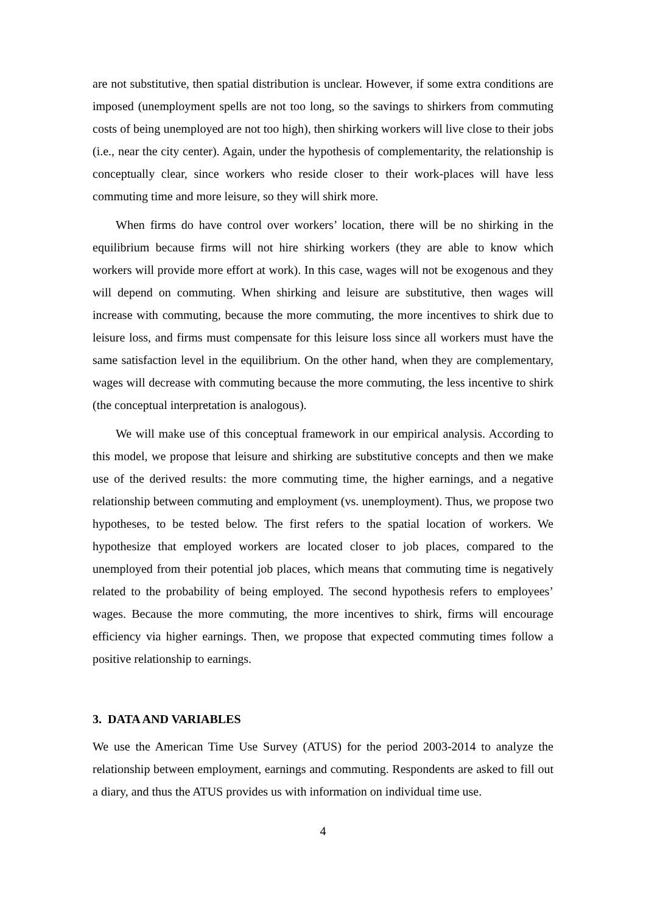are not substitutive, then spatial distribution is unclear. However, if some extra conditions are imposed (unemployment spells are not too long, so the savings to shirkers from commuting costs of being unemployed are not too high), then shirking workers will live close to their jobs (i.e., near the city center). Again, under the hypothesis of complementarity, the relationship is conceptually clear, since workers who reside closer to their work-places will have less commuting time and more leisure, so they will shirk more.
When firms do have control over workers’ location, there will be no shirking in the equilibrium because firms will not hire shirking workers (they are able to know which workers will provide more effort at work). In this case, wages will not be exogenous and they will depend on commuting. When shirking and leisure are substitutive, then wages will increase with commuting, because the more commuting, the more incentives to shirk due to leisure loss, and firms must compensate for this leisure loss since all workers must have the same satisfaction level in the equilibrium. On the other hand, when they are complementary, wages will decrease with commuting because the more commuting, the less incentive to shirk (the conceptual interpretation is analogous).
We will make use of this conceptual framework in our empirical analysis. According to this model, we propose that leisure and shirking are substitutive concepts and then we make use of the derived results: the more commuting time, the higher earnings, and a negative relationship between commuting and employment (vs. unemployment). Thus, we propose two hypotheses, to be tested below. The first refers to the spatial location of workers. We hypothesize that employed workers are located closer to job places, compared to the unemployed from their potential job places, which means that commuting time is negatively related to the probability of being employed. The second hypothesis refers to employees’ wages. Because the more commuting, the more incentives to shirk, firms will encourage efficiency via higher earnings. Then, we propose that expected commuting times follow a positive relationship to earnings.
3. DATA AND VARIABLES
We use the American Time Use Survey (ATUS) for the period 2003-2014 to analyze the relationship between employment, earnings and commuting. Respondents are asked to fill out a diary, and thus the ATUS provides us with information on individual time use.
4